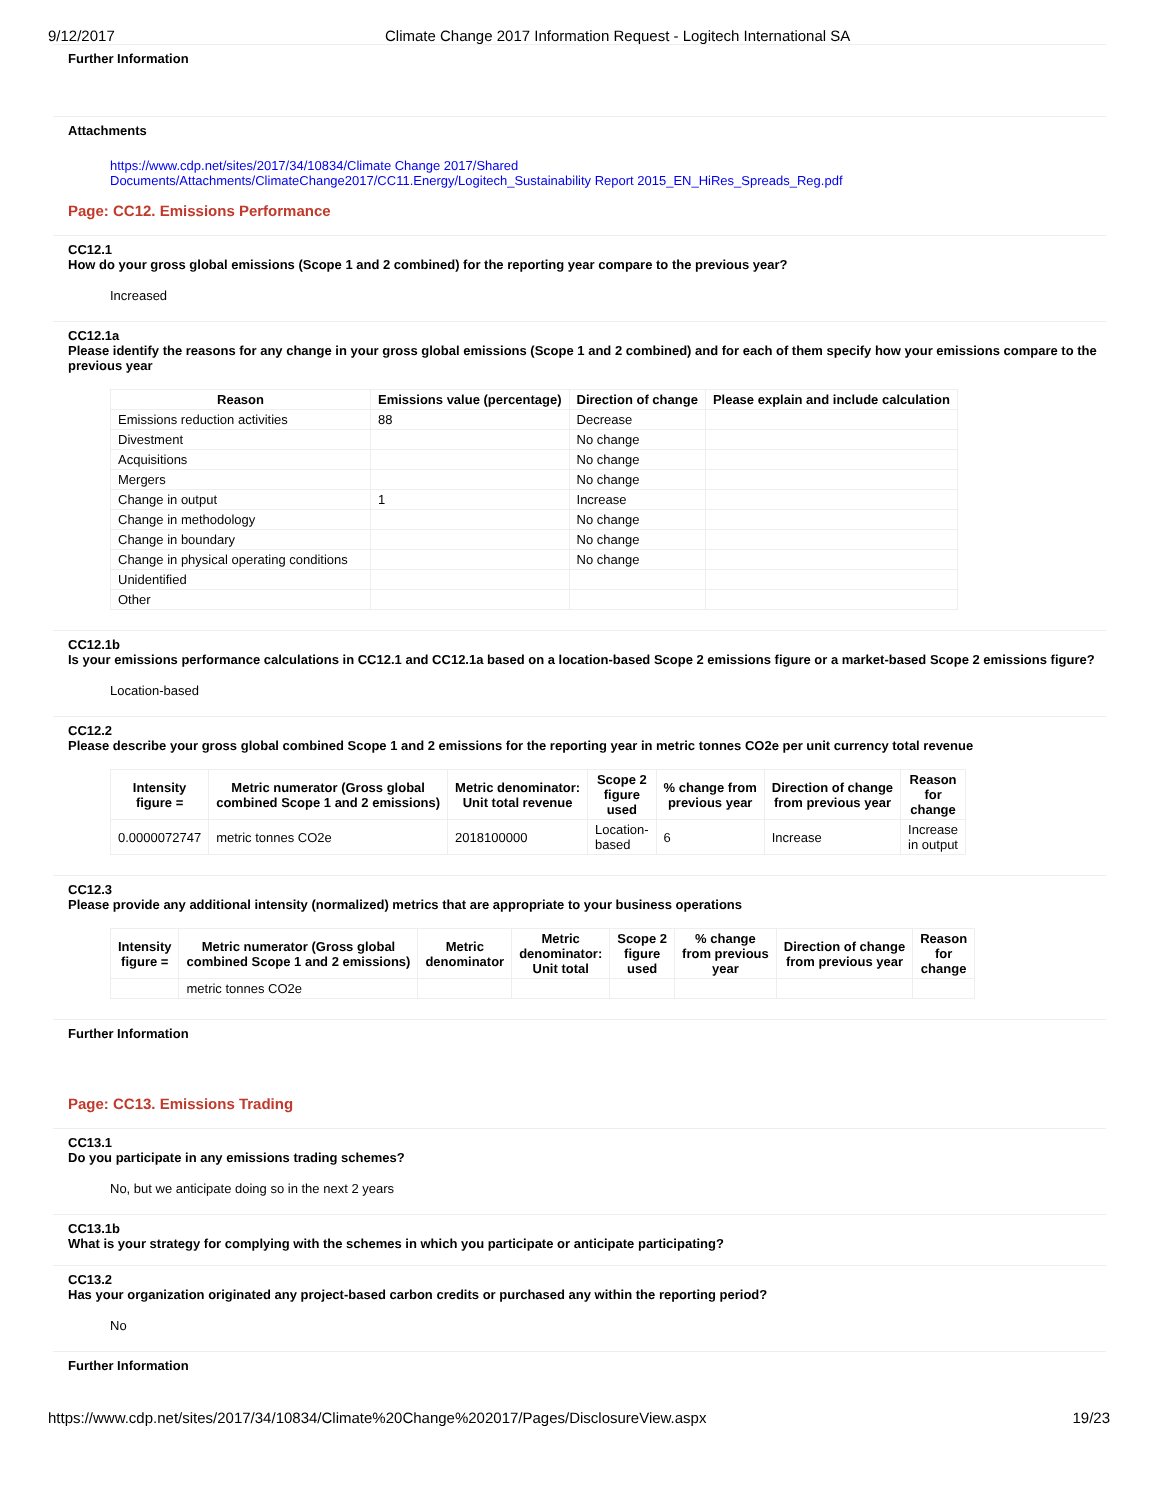9/12/2017 Climate Change 2017 Information Request - Logitech International SA
Further Information
Attachments
https://www.cdp.net/sites/2017/34/10834/Climate Change 2017/Shared
Documents/Attachments/ClimateChange2017/CC11.Energy/Logitech_Sustainability Report 2015_EN_HiRes_Spreads_Reg.pdf
Page: CC12. Emissions Performance
CC12.1
How do your gross global emissions (Scope 1 and 2 combined) for the reporting year compare to the previous year?
Increased
CC12.1a
Please identify the reasons for any change in your gross global emissions (Scope 1 and 2 combined) and for each of them specify how your emissions compare to the previous year
| Reason | Emissions value (percentage) | Direction of change | Please explain and include calculation |
| --- | --- | --- | --- |
| Emissions reduction activities | 88 | Decrease | |
| Divestment | | No change | |
| Acquisitions | | No change | |
| Mergers | | No change | |
| Change in output | 1 | Increase | |
| Change in methodology | | No change | |
| Change in boundary | | No change | |
| Change in physical operating conditions | | No change | |
| Unidentified | | | |
| Other | | | |
CC12.1b
Is your emissions performance calculations in CC12.1 and CC12.1a based on a location-based Scope 2 emissions figure or a market-based Scope 2 emissions figure?
Location-based
CC12.2
Please describe your gross global combined Scope 1 and 2 emissions for the reporting year in metric tonnes CO2e per unit currency total revenue
| Intensity figure = | Metric numerator (Gross global combined Scope 1 and 2 emissions) | Metric denominator: Unit total revenue | Scope 2 figure used | % change from previous year | Direction of change from previous year | Reason for change |
| --- | --- | --- | --- | --- | --- | --- |
| 0.0000072747 | metric tonnes CO2e | 2018100000 | Location- based | 6 | Increase | Increase in output |
CC12.3
Please provide any additional intensity (normalized) metrics that are appropriate to your business operations
| Intensity figure = | Metric numerator (Gross global combined Scope 1 and 2 emissions) | Metric denominator | Metric denominator: Unit total | Scope 2 figure used | % change from previous year | Direction of change from previous year | Reason for change |
| --- | --- | --- | --- | --- | --- | --- | --- |
| | metric tonnes CO2e | | | | | | |
Further Information
Page: CC13. Emissions Trading
CC13.1
Do you participate in any emissions trading schemes?
No, but we anticipate doing so in the next 2 years
CC13.1b
What is your strategy for complying with the schemes in which you participate or anticipate participating?
CC13.2
Has your organization originated any project-based carbon credits or purchased any within the reporting period?
No
Further Information
https://www.cdp.net/sites/2017/34/10834/Climate%20Change%202017/Pages/DisclosureView.aspx 19/23